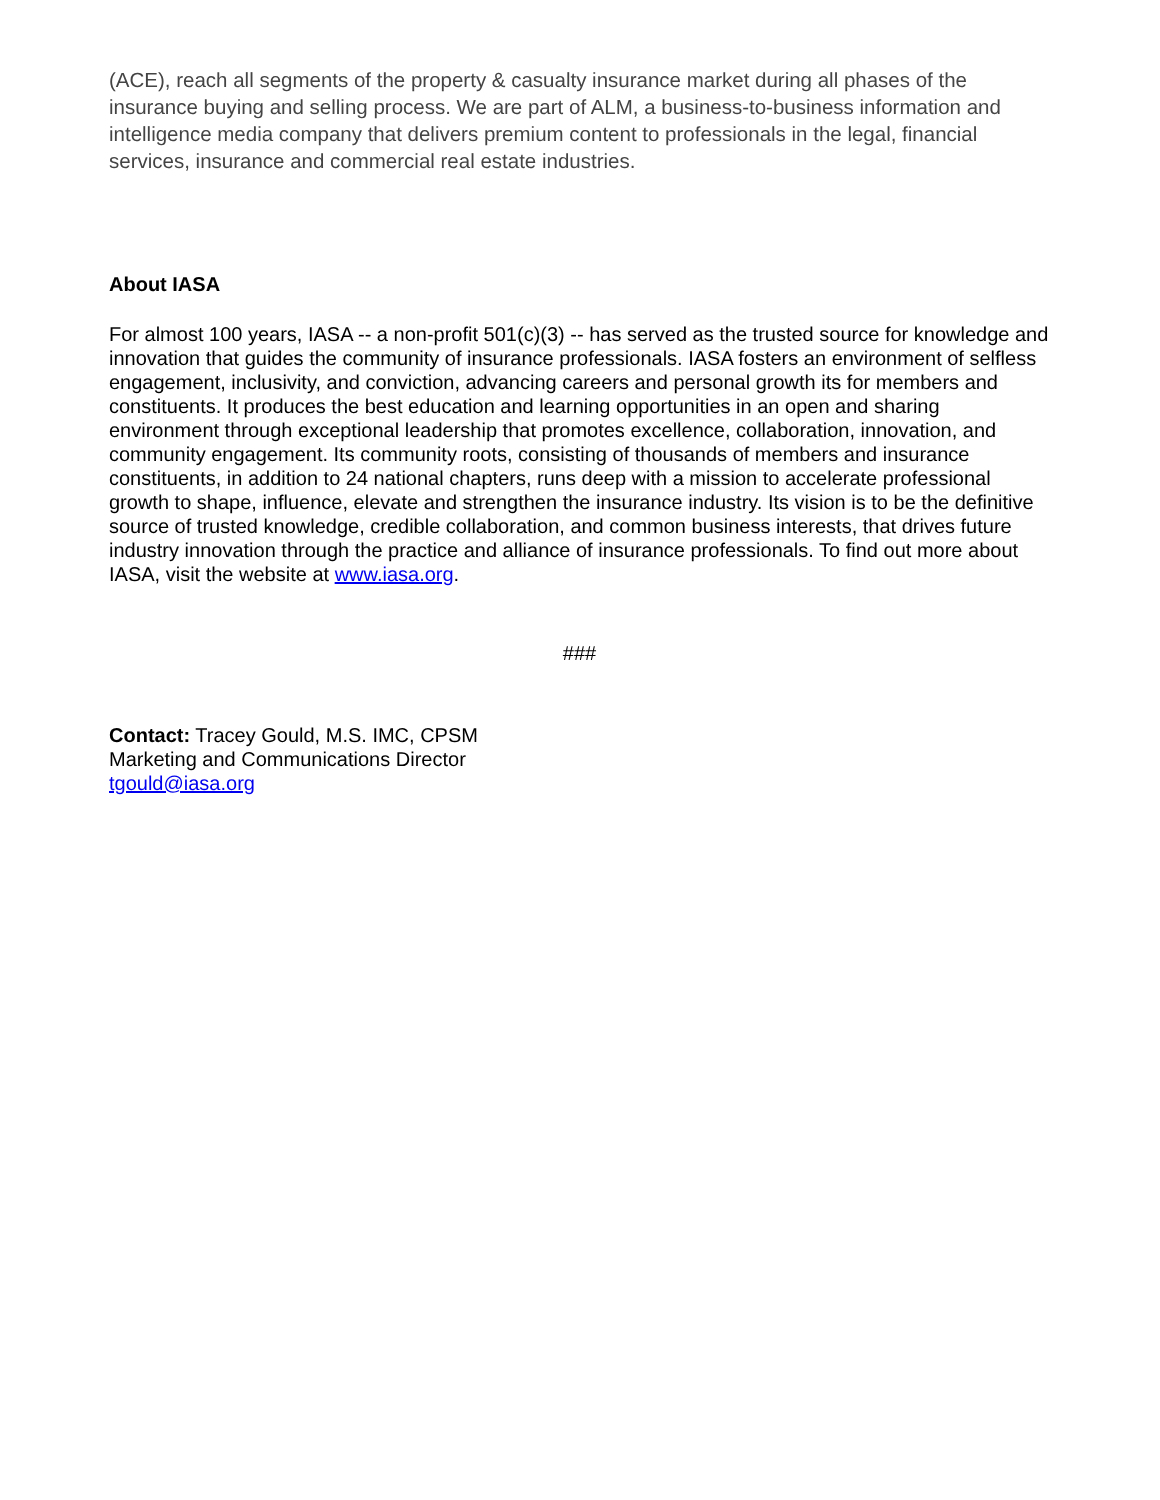(ACE), reach all segments of the property & casualty insurance market during all phases of the insurance buying and selling process. We are part of ALM, a business-to-business information and intelligence media company that delivers premium content to professionals in the legal, financial services, insurance and commercial real estate industries.
About IASA
For almost 100 years, IASA -- a non-profit 501(c)(3) -- has served as the trusted source for knowledge and innovation that guides the community of insurance professionals. IASA fosters an environment of selfless engagement, inclusivity, and conviction, advancing careers and personal growth its for members and constituents. It produces the best education and learning opportunities in an open and sharing environment through exceptional leadership that promotes excellence, collaboration, innovation, and community engagement. Its community roots, consisting of thousands of members and insurance constituents, in addition to 24 national chapters, runs deep with a mission to accelerate professional growth to shape, influence, elevate and strengthen the insurance industry. Its vision is to be the definitive source of trusted knowledge, credible collaboration, and common business interests, that drives future industry innovation through the practice and alliance of insurance professionals. To find out more about IASA, visit the website at www.iasa.org.
###
Contact: Tracey Gould, M.S. IMC, CPSM
Marketing and Communications Director
tgould@iasa.org